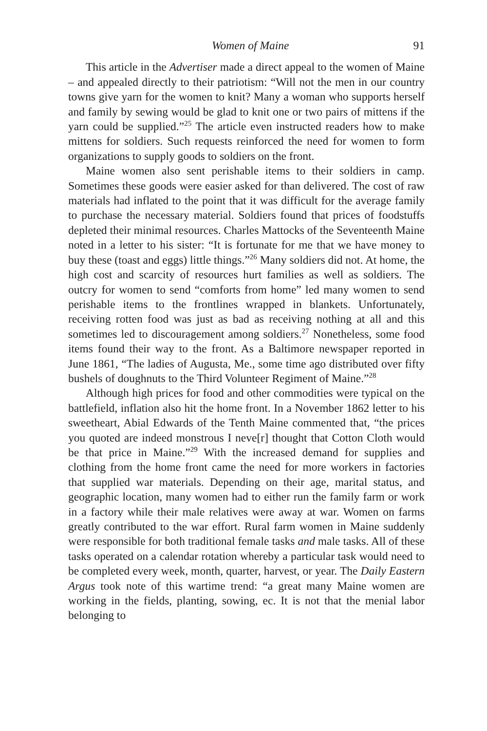Women of Maine 91
This article in the Advertiser made a direct appeal to the women of Maine – and appealed directly to their patriotism: “Will not the men in our country towns give yarn for the women to knit? Many a woman who supports herself and family by sewing would be glad to knit one or two pairs of mittens if the yarn could be supplied.”<sup>25</sup> The article even instructed readers how to make mittens for soldiers. Such requests reinforced the need for women to form organizations to supply goods to soldiers on the front.
Maine women also sent perishable items to their soldiers in camp. Sometimes these goods were easier asked for than delivered. The cost of raw materials had inflated to the point that it was difficult for the average family to purchase the necessary material. Soldiers found that prices of foodstuffs depleted their minimal resources. Charles Mattocks of the Seventeenth Maine noted in a letter to his sister: “It is fortunate for me that we have money to buy these (toast and eggs) little things.”<sup>26</sup> Many soldiers did not. At home, the high cost and scarcity of resources hurt families as well as soldiers. The outcry for women to send “comforts from home” led many women to send perishable items to the frontlines wrapped in blankets. Unfortunately, receiving rotten food was just as bad as receiving nothing at all and this sometimes led to discouragement among soldiers.<sup>27</sup> Nonetheless, some food items found their way to the front. As a Baltimore newspaper reported in June 1861, “The ladies of Augusta, Me., some time ago distributed over fifty bushels of doughnuts to the Third Volunteer Regiment of Maine.”<sup>28</sup>
Although high prices for food and other commodities were typical on the battlefield, inflation also hit the home front. In a November 1862 letter to his sweetheart, Abial Edwards of the Tenth Maine commented that, “the prices you quoted are indeed monstrous I neve[r] thought that Cotton Cloth would be that price in Maine.”<sup>29</sup> With the increased demand for supplies and clothing from the home front came the need for more workers in factories that supplied war materials. Depending on their age, marital status, and geographic location, many women had to either run the family farm or work in a factory while their male relatives were away at war. Women on farms greatly contributed to the war effort. Rural farm women in Maine suddenly were responsible for both traditional female tasks and male tasks. All of these tasks operated on a calendar rotation whereby a particular task would need to be completed every week, month, quarter, harvest, or year. The Daily Eastern Argus took note of this wartime trend: “a great many Maine women are working in the fields, planting, sowing, ec. It is not that the menial labor belonging to